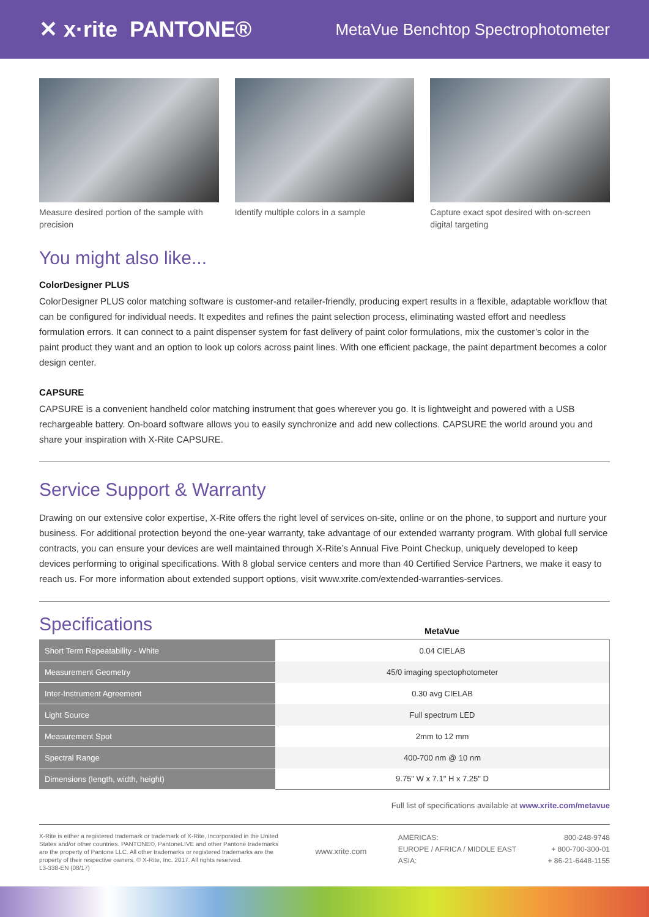✕ x·rite PANTONE®
MetaVue Benchtop Spectrophotometer
Measure desired portion of the sample with precision
Identify multiple colors in a sample
Capture exact spot desired with on-screen digital targeting
You might also like...
ColorDesigner PLUS
ColorDesigner PLUS color matching software is customer-and retailer-friendly, producing expert results in a flexible, adaptable workflow that can be configured for individual needs. It expedites and refines the paint selection process, eliminating wasted effort and needless formulation errors. It can connect to a paint dispenser system for fast delivery of paint color formulations, mix the customer’s color in the paint product they want and an option to look up colors across paint lines. With one efficient package, the paint department becomes a color design center.
CAPSURE
CAPSURE is a convenient handheld color matching instrument that goes wherever you go. It is lightweight and powered with a USB rechargeable battery. On-board software allows you to easily synchronize and add new collections. CAPSURE the world around you and share your inspiration with X-Rite CAPSURE.
Service Support & Warranty
Drawing on our extensive color expertise, X-Rite offers the right level of services on-site, online or on the phone, to support and nurture your business. For additional protection beyond the one-year warranty, take advantage of our extended warranty program. With global full service contracts, you can ensure your devices are well maintained through X-Rite’s Annual Five Point Checkup, uniquely developed to keep devices performing to original specifications. With 8 global service centers and more than 40 Certified Service Partners, we make it easy to reach us. For more information about extended support options, visit www.xrite.com/extended-warranties-services.
Specifications
MetaVue
| Short Term Repeatability - White | 0.04 CIELAB |
| Measurement Geometry | 45/0 imaging spectophotometer |
| Inter-Instrument Agreement | 0.30 avg CIELAB |
| Light Source | Full spectrum LED |
| Measurement Spot | 2mm to 12 mm |
| Spectral Range | 400-700 nm @ 10 nm |
| Dimensions (length, width, height) | 9.75" W x 7.1" H x 7.25" D |
Full list of specifications available at www.xrite.com/metavue
X-Rite is either a registered trademark or trademark of X-Rite, Incorporated in the United States and/or other countries. PANTONE©, PantoneLIVE and other Pantone trademarks are the property of Pantone LLC. All other trademarks or registered trademarks are the property of their respective owners. © X-Rite, Inc. 2017. All rights reserved.
L3-338-EN (08/17)
www.xrite.com
AMERICAS:
EUROPE / AFRICA / MIDDLE EAST
ASIA:
800-248-9748
+ 800-700-300-01
+ 86-21-6448-1155